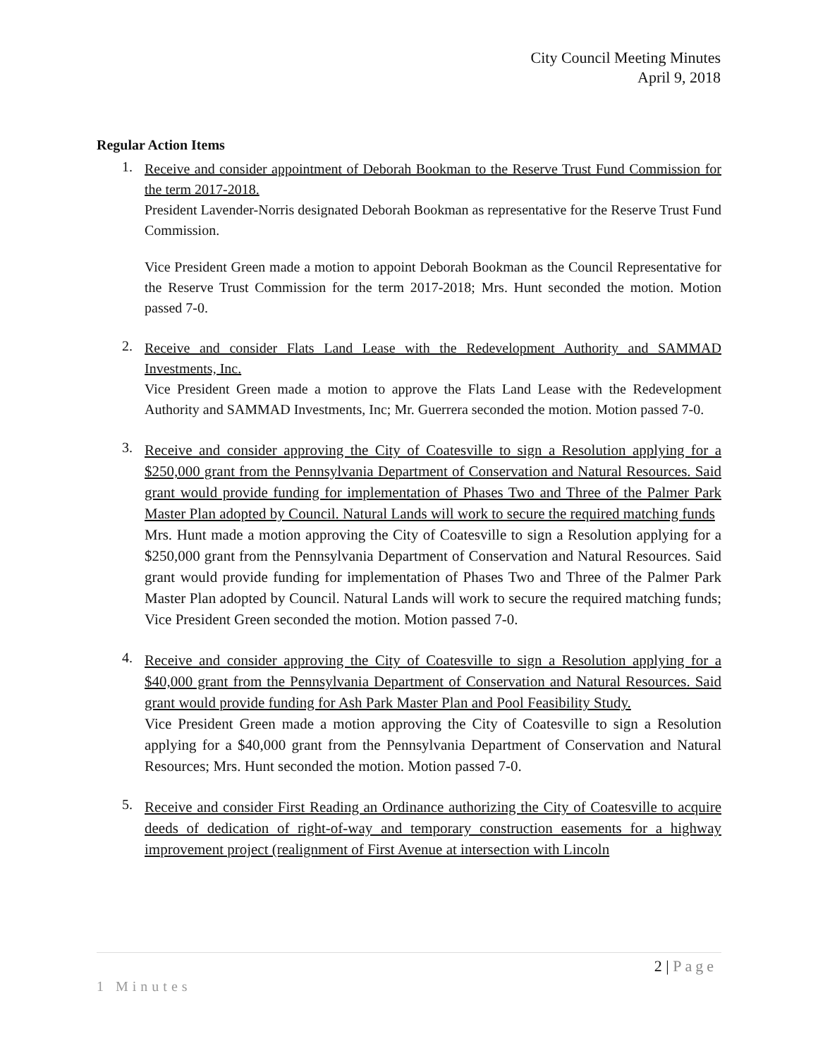City Council Meeting Minutes
April 9, 2018
Regular Action Items
1.
Receive and consider appointment of Deborah Bookman to the Reserve Trust Fund Commission for the term 2017-2018.
President Lavender-Norris designated Deborah Bookman as representative for the Reserve Trust Fund Commission.
Vice President Green made a motion to appoint Deborah Bookman as the Council Representative for the Reserve Trust Commission for the term 2017-2018; Mrs. Hunt seconded the motion. Motion passed 7-0.
2.
Receive and consider Flats Land Lease with the Redevelopment Authority and SAMMAD Investments, Inc.
Vice President Green made a motion to approve the Flats Land Lease with the Redevelopment Authority and SAMMAD Investments, Inc; Mr. Guerrera seconded the motion. Motion passed 7-0.
3.
Receive and consider approving the City of Coatesville to sign a Resolution applying for a $250,000 grant from the Pennsylvania Department of Conservation and Natural Resources. Said grant would provide funding for implementation of Phases Two and Three of the Palmer Park Master Plan adopted by Council. Natural Lands will work to secure the required matching funds
Mrs. Hunt made a motion approving the City of Coatesville to sign a Resolution applying for a $250,000 grant from the Pennsylvania Department of Conservation and Natural Resources. Said grant would provide funding for implementation of Phases Two and Three of the Palmer Park Master Plan adopted by Council. Natural Lands will work to secure the required matching funds; Vice President Green seconded the motion. Motion passed 7-0.
4.
Receive and consider approving the City of Coatesville to sign a Resolution applying for a $40,000 grant from the Pennsylvania Department of Conservation and Natural Resources. Said grant would provide funding for Ash Park Master Plan and Pool Feasibility Study.
Vice President Green made a motion approving the City of Coatesville to sign a Resolution applying for a $40,000 grant from the Pennsylvania Department of Conservation and Natural Resources; Mrs. Hunt seconded the motion. Motion passed 7-0.
5.
Receive and consider First Reading an Ordinance authorizing the City of Coatesville to acquire deeds of dedication of right-of-way and temporary construction easements for a highway improvement project (realignment of First Avenue at intersection with Lincoln
2 | Page
1 Minutes